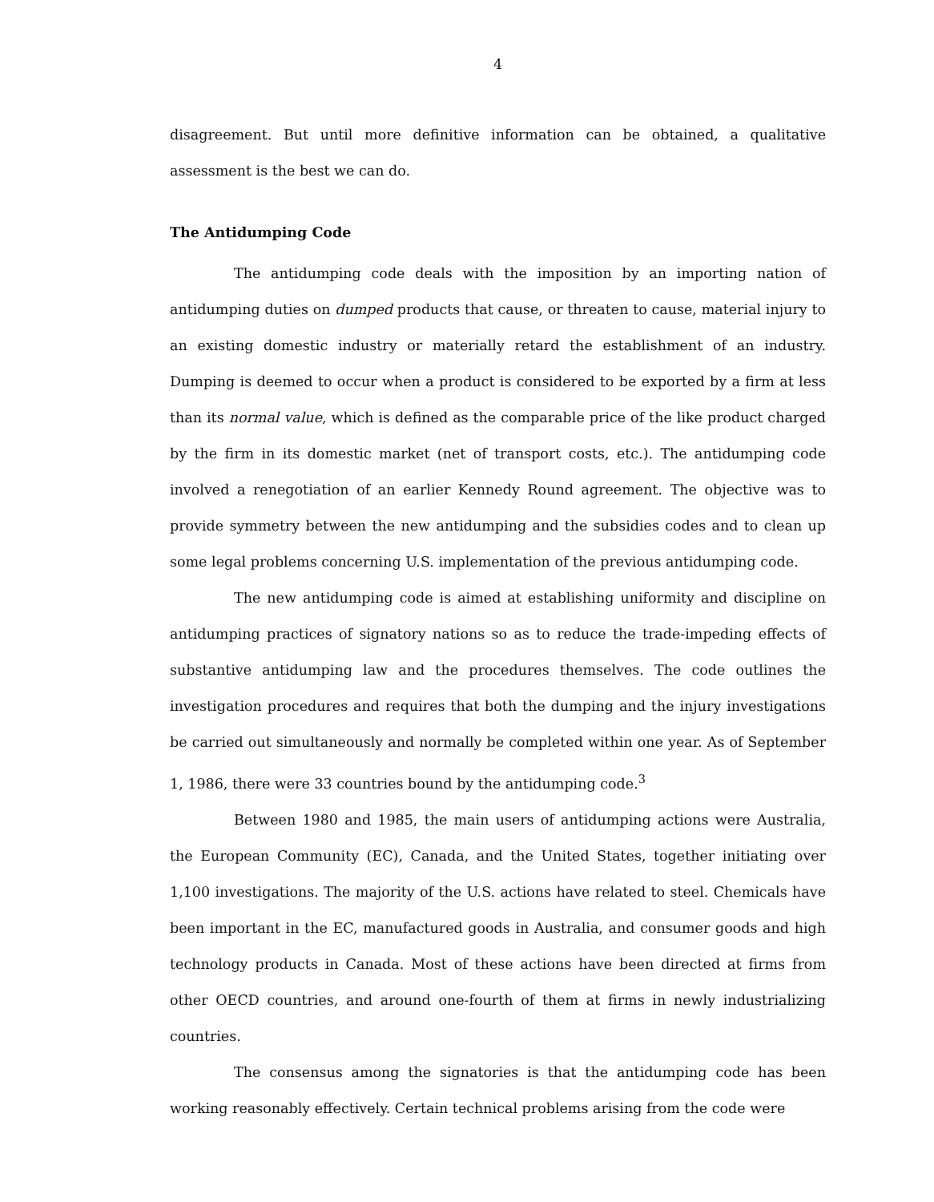4
disagreement. But until more definitive information can be obtained, a qualitative assessment is the best we can do.
The Antidumping Code
The antidumping code deals with the imposition by an importing nation of antidumping duties on dumped products that cause, or threaten to cause, material injury to an existing domestic industry or materially retard the establishment of an industry. Dumping is deemed to occur when a product is considered to be exported by a firm at less than its normal value, which is defined as the comparable price of the like product charged by the firm in its domestic market (net of transport costs, etc.). The antidumping code involved a renegotiation of an earlier Kennedy Round agreement. The objective was to provide symmetry between the new antidumping and the subsidies codes and to clean up some legal problems concerning U.S. implementation of the previous antidumping code.
The new antidumping code is aimed at establishing uniformity and discipline on antidumping practices of signatory nations so as to reduce the trade-impeding effects of substantive antidumping law and the procedures themselves. The code outlines the investigation procedures and requires that both the dumping and the injury investigations be carried out simultaneously and normally be completed within one year. As of September 1, 1986, there were 33 countries bound by the antidumping code.<sup>3</sup>
Between 1980 and 1985, the main users of antidumping actions were Australia, the European Community (EC), Canada, and the United States, together initiating over 1,100 investigations. The majority of the U.S. actions have related to steel. Chemicals have been important in the EC, manufactured goods in Australia, and consumer goods and high technology products in Canada. Most of these actions have been directed at firms from other OECD countries, and around one-fourth of them at firms in newly industrializing countries.
The consensus among the signatories is that the antidumping code has been working reasonably effectively. Certain technical problems arising from the code were